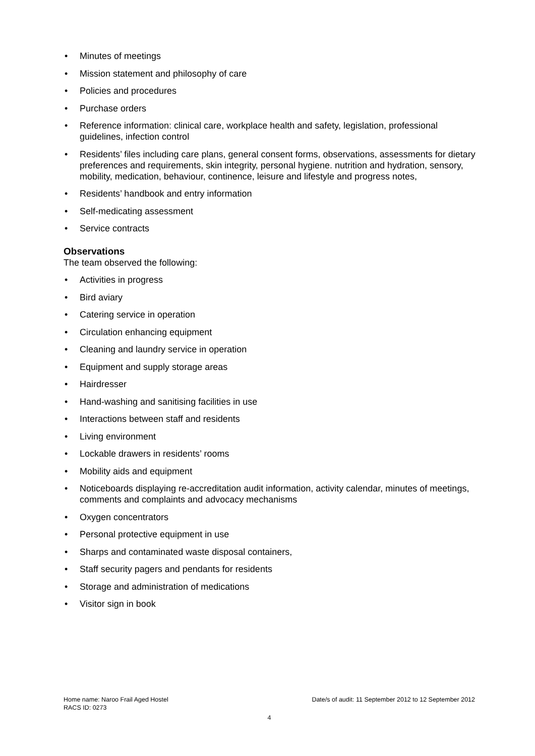• Minutes of meetings
• Mission statement and philosophy of care
• Policies and procedures
• Purchase orders
• Reference information: clinical care, workplace health and safety, legislation, professional guidelines, infection control
• Residents’ files including care plans, general consent forms, observations, assessments for dietary preferences and requirements, skin integrity, personal hygiene. nutrition and hydration, sensory, mobility, medication, behaviour, continence, leisure and lifestyle and progress notes,
• Residents’ handbook and entry information
• Self-medicating assessment
• Service contracts
Observations
The team observed the following:
• Activities in progress
• Bird aviary
• Catering service in operation
• Circulation enhancing equipment
• Cleaning and laundry service in operation
• Equipment and supply storage areas
• Hairdresser
• Hand-washing and sanitising facilities in use
• Interactions between staff and residents
• Living environment
• Lockable drawers in residents’ rooms
• Mobility aids and equipment
• Noticeboards displaying re-accreditation audit information, activity calendar, minutes of meetings, comments and complaints and advocacy mechanisms
• Oxygen concentrators
• Personal protective equipment in use
• Sharps and contaminated waste disposal containers,
• Staff security pagers and pendants for residents
• Storage and administration of medications
• Visitor sign in book
Home name: Naroo Frail Aged Hostel Date/s of audit: 11 September 2012 to 12 September 2012
RACS ID: 0273
4